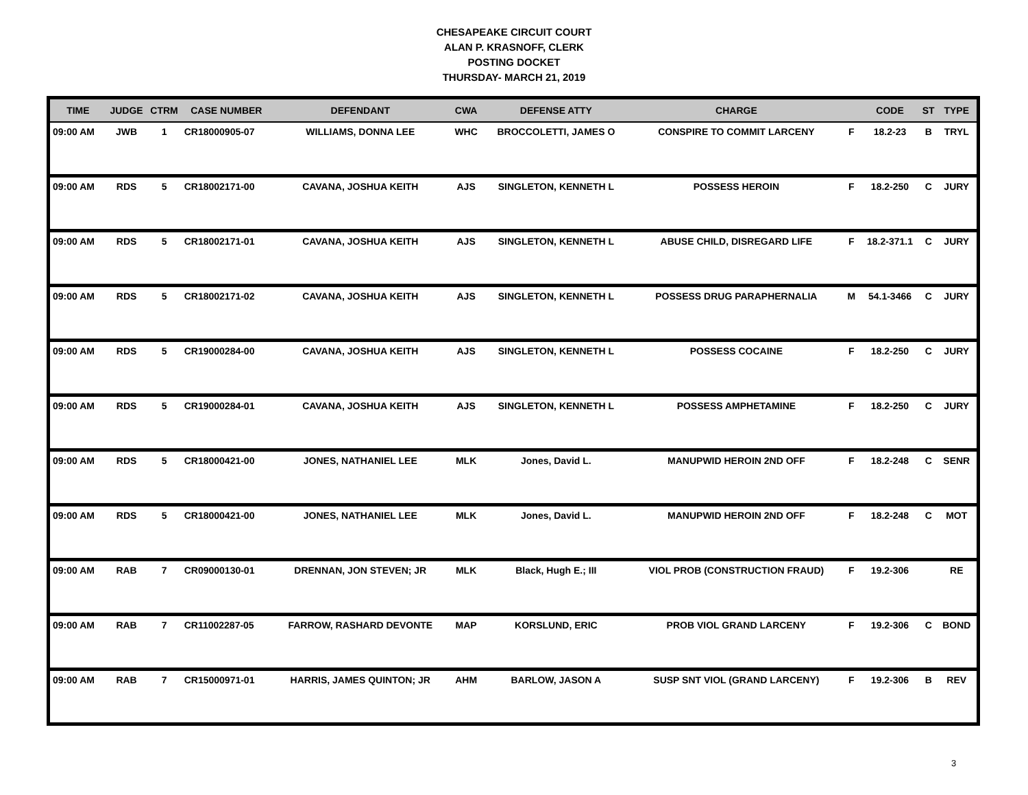CHESAPEAKE CIRCUIT COURT
ALAN P. KRASNOFF, CLERK
POSTING DOCKET
THURSDAY- MARCH 21, 2019
| TIME | JUDGE | CTRM | CASE NUMBER | DEFENDANT | CWA | DEFENSE ATTY | CHARGE | | CODE | ST | TYPE |
| --- | --- | --- | --- | --- | --- | --- | --- | --- | --- | --- | --- |
| 09:00 AM | JWB | 1 | CR18000905-07 | WILLIAMS, DONNA LEE | WHC | BROCCOLETTI, JAMES O | CONSPIRE TO COMMIT LARCENY | F | 18.2-23 | B | TRYL |
| 09:00 AM | RDS | 5 | CR18002171-00 | CAVANA, JOSHUA KEITH | AJS | SINGLETON, KENNETH L | POSSESS HEROIN | F | 18.2-250 | C | JURY |
| 09:00 AM | RDS | 5 | CR18002171-01 | CAVANA, JOSHUA KEITH | AJS | SINGLETON, KENNETH L | ABUSE CHILD, DISREGARD LIFE | F | 18.2-371.1 | C | JURY |
| 09:00 AM | RDS | 5 | CR18002171-02 | CAVANA, JOSHUA KEITH | AJS | SINGLETON, KENNETH L | POSSESS DRUG PARAPHERNALIA | M | 54.1-3466 | C | JURY |
| 09:00 AM | RDS | 5 | CR19000284-00 | CAVANA, JOSHUA KEITH | AJS | SINGLETON, KENNETH L | POSSESS COCAINE | F | 18.2-250 | C | JURY |
| 09:00 AM | RDS | 5 | CR19000284-01 | CAVANA, JOSHUA KEITH | AJS | SINGLETON, KENNETH L | POSSESS AMPHETAMINE | F | 18.2-250 | C | JURY |
| 09:00 AM | RDS | 5 | CR18000421-00 | JONES, NATHANIEL LEE | MLK | Jones, David L. | MANUPWID HEROIN 2ND OFF | F | 18.2-248 | C | SENR |
| 09:00 AM | RDS | 5 | CR18000421-00 | JONES, NATHANIEL LEE | MLK | Jones, David L. | MANUPWID HEROIN 2ND OFF | F | 18.2-248 | C | MOT |
| 09:00 AM | RAB | 7 | CR09000130-01 | DRENNAN, JON STEVEN; JR | MLK | Black, Hugh E.; III | VIOL PROB (CONSTRUCTION FRAUD) | F | 19.2-306 | | RE |
| 09:00 AM | RAB | 7 | CR11002287-05 | FARROW, RASHARD DEVONTE | MAP | KORSLUND, ERIC | PROB VIOL GRAND LARCENY | F | 19.2-306 | C | BOND |
| 09:00 AM | RAB | 7 | CR15000971-01 | HARRIS, JAMES QUINTON; JR | AHM | BARLOW, JASON A | SUSP SNT VIOL (GRAND LARCENY) | F | 19.2-306 | B | REV |
3